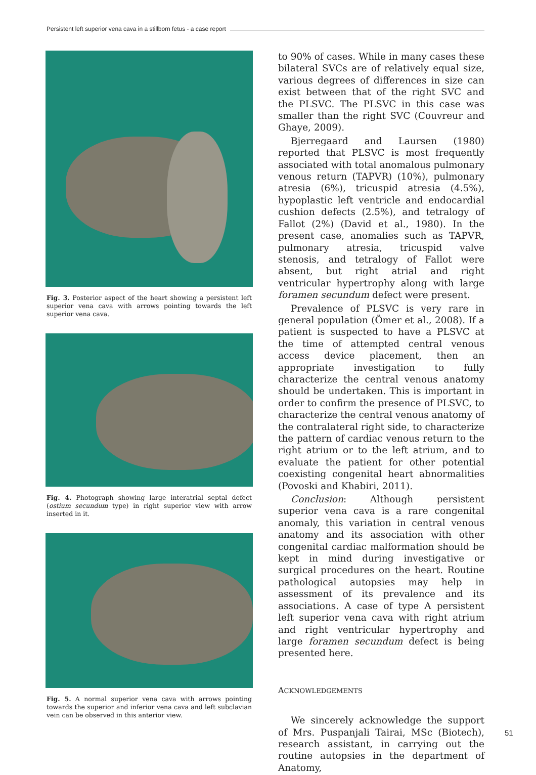Persistent left superior vena cava in a stillborn fetus - a case report
Fig. 3. Posterior aspect of the heart showing a persistent left superior vena cava with arrows pointing towards the left superior vena cava.
Fig. 4. Photograph showing large interatrial septal defect (ostium secundum type) in right superior view with arrow inserted in it.
Fig. 5. A normal superior vena cava with arrows pointing towards the superior and inferior vena cava and left subclavian vein can be observed in this anterior view.
to 90% of cases. While in many cases these bilateral SVCs are of relatively equal size, various degrees of differences in size can exist between that of the right SVC and the PLSVC. The PLSVC in this case was smaller than the right SVC (Couvreur and Ghaye, 2009).
Bjerregaard and Laursen (1980) reported that PLSVC is most frequently associated with total anomalous pulmonary venous return (TAPVR) (10%), pulmonary atresia (6%), tricuspid atresia (4.5%), hypoplastic left ventricle and endocardial cushion defects (2.5%), and tetralogy of Fallot (2%) (David et al., 1980). In the present case, anomalies such as TAPVR, pulmonary atresia, tricuspid valve stenosis, and tetralogy of Fallot were absent, but right atrial and right ventricular hypertrophy along with large foramen secundum defect were present.
Prevalence of PLSVC is very rare in general population (Ömer et al., 2008). If a patient is suspected to have a PLSVC at the time of attempted central venous access device placement, then an appropriate investigation to fully characterize the central venous anatomy should be undertaken. This is important in order to confirm the presence of PLSVC, to characterize the central venous anatomy of the contralateral right side, to characterize the pattern of cardiac venous return to the right atrium or to the left atrium, and to evaluate the patient for other potential coexisting congenital heart abnormalities (Povoski and Khabiri, 2011).
Conclusion: Although persistent superior vena cava is a rare congenital anomaly, this variation in central venous anatomy and its association with other congenital cardiac malformation should be kept in mind during investigative or surgical procedures on the heart. Routine pathological autopsies may help in assessment of its prevalence and its associations. A case of type A persistent left superior vena cava with right atrium and right ventricular hypertrophy and large foramen secundum defect is being presented here.
ACKNOWLEDGEMENTS
We sincerely acknowledge the support of Mrs. Puspanjali Tairai, MSc (Biotech), research assistant, in carrying out the routine autopsies in the department of Anatomy,
51